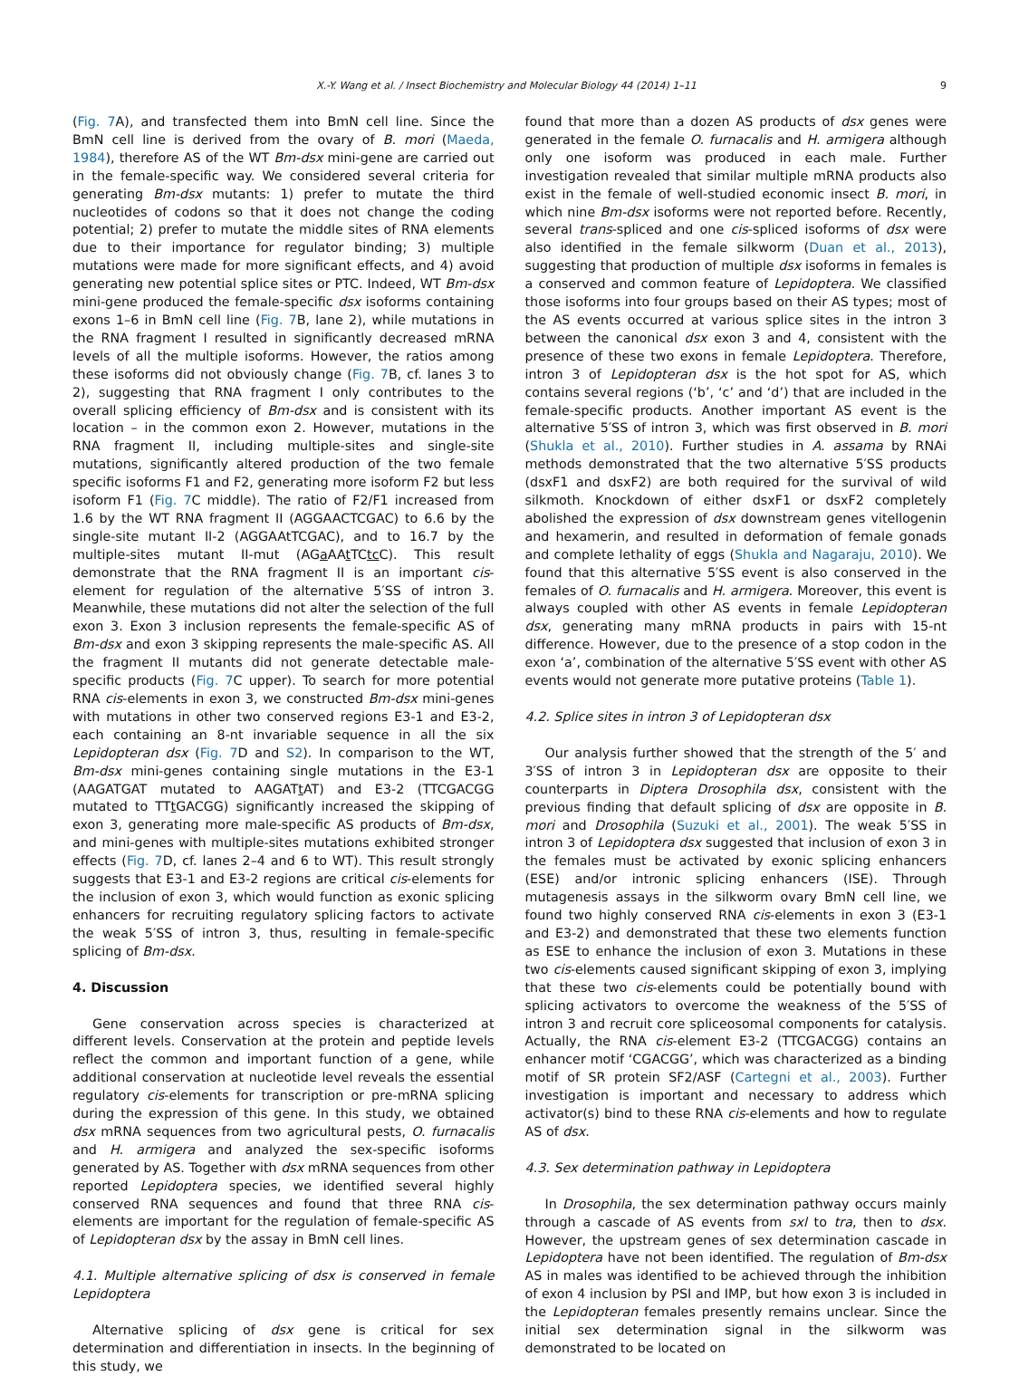X.-Y. Wang et al. / Insect Biochemistry and Molecular Biology 44 (2014) 1–11 9
(Fig. 7 A), and transfected them into BmN cell line. Since the BmN cell line is derived from the ovary of B. mori (Maeda, 1984), therefore AS of the WT Bm-dsx mini-gene are carried out in the female-specific way. We considered several criteria for generating Bm-dsx mutants: 1) prefer to mutate the third nucleotides of codons so that it does not change the coding potential; 2) prefer to mutate the middle sites of RNA elements due to their importance for regulator binding; 3) multiple mutations were made for more significant effects, and 4) avoid generating new potential splice sites or PTC. Indeed, WT Bm-dsx mini-gene produced the female-specific dsx isoforms containing exons 1–6 in BmN cell line (Fig. 7 B, lane 2), while mutations in the RNA fragment I resulted in significantly decreased mRNA levels of all the multiple isoforms. However, the ratios among these isoforms did not obviously change (Fig. 7 B, cf. lanes 3 to 2), suggesting that RNA fragment I only contributes to the overall splicing efficiency of Bm-dsx and is consistent with its location – in the common exon 2. However, mutations in the RNA fragment II, including multiple-sites and single-site mutations, significantly altered production of the two female specific isoforms F1 and F2, generating more isoform F2 but less isoform F1 (Fig. 7 C middle). The ratio of F2/F1 increased from 1.6 by the WT RNA fragment II (AGGAACTCGAC) to 6.6 by the single-site mutant II-2 (AGGAAtTCGAC), and to 16.7 by the multiple-sites mutant II-mut (AGa AAt TCtc C). This result demonstrate that the RNA fragment II is an important cis-element for regulation of the alternative 5′SS of intron 3. Meanwhile, these mutations did not alter the selection of the full exon 3. Exon 3 inclusion represents the female-specific AS of Bm-dsx and exon 3 skipping represents the male-specific AS. All the fragment II mutants did not generate detectable male-specific products (Fig. 7 C upper). To search for more potential RNA cis-elements in exon 3, we constructed Bm-dsx mini-genes with mutations in other two conserved regions E3-1 and E3-2, each containing an 8-nt invariable sequence in all the six Lepidopteran dsx (Fig. 7 D and S2). In comparison to the WT, Bm-dsx mini-genes containing single mutations in the E3-1 (AAGATGAT mutated to AAGATt AT) and E3-2 (TTCGACGG mutated to TTt GACGG) significantly increased the skipping of exon 3, generating more male-specific AS products of Bm-dsx, and mini-genes with multiple-sites mutations exhibited stronger effects (Fig. 7 D, cf. lanes 2–4 and 6 to WT). This result strongly suggests that E3-1 and E3-2 regions are critical cis-elements for the inclusion of exon 3, which would function as exonic splicing enhancers for recruiting regulatory splicing factors to activate the weak 5′SS of intron 3, thus, resulting in female-specific splicing of Bm-dsx.
4. Discussion
Gene conservation across species is characterized at different levels. Conservation at the protein and peptide levels reflect the common and important function of a gene, while additional conservation at nucleotide level reveals the essential regulatory cis-elements for transcription or pre-mRNA splicing during the expression of this gene. In this study, we obtained dsx mRNA sequences from two agricultural pests, O. furnacalis and H. armigera and analyzed the sex-specific isoforms generated by AS. Together with dsx mRNA sequences from other reported Lepidoptera species, we identified several highly conserved RNA sequences and found that three RNA cis-elements are important for the regulation of female-specific AS of Lepidopteran dsx by the assay in BmN cell lines.
4.1. Multiple alternative splicing of dsx is conserved in female Lepidoptera
Alternative splicing of dsx gene is critical for sex determination and differentiation in insects. In the beginning of this study, we
found that more than a dozen AS products of dsx genes were generated in the female O. furnacalis and H. armigera although only one isoform was produced in each male. Further investigation revealed that similar multiple mRNA products also exist in the female of well-studied economic insect B. mori, in which nine Bm-dsx isoforms were not reported before. Recently, several trans-spliced and one cis-spliced isoforms of dsx were also identified in the female silkworm (Duan et al., 2013), suggesting that production of multiple dsx isoforms in females is a conserved and common feature of Lepidoptera. We classified those isoforms into four groups based on their AS types; most of the AS events occurred at various splice sites in the intron 3 between the canonical dsx exon 3 and 4, consistent with the presence of these two exons in female Lepidoptera. Therefore, intron 3 of Lepidopteran dsx is the hot spot for AS, which contains several regions (‘b’, ‘c’ and ‘d’) that are included in the female-specific products. Another important AS event is the alternative 5′SS of intron 3, which was first observed in B. mori (Shukla et al., 2010). Further studies in A. assama by RNAi methods demonstrated that the two alternative 5′SS products (dsxF1 and dsxF2) are both required for the survival of wild silkmoth. Knockdown of either dsxF1 or dsxF2 completely abolished the expression of dsx downstream genes vitellogenin and hexamerin, and resulted in deformation of female gonads and complete lethality of eggs (Shukla and Nagaraju, 2010). We found that this alternative 5′SS event is also conserved in the females of O. furnacalis and H. armigera. Moreover, this event is always coupled with other AS events in female Lepidopteran dsx, generating many mRNA products in pairs with 15-nt difference. However, due to the presence of a stop codon in the exon ‘a’, combination of the alternative 5′SS event with other AS events would not generate more putative proteins (Table 1).
4.2. Splice sites in intron 3 of Lepidopteran dsx
Our analysis further showed that the strength of the 5′ and 3′SS of intron 3 in Lepidopteran dsx are opposite to their counterparts in Diptera Drosophila dsx, consistent with the previous finding that default splicing of dsx are opposite in B. mori and Drosophila (Suzuki et al., 2001). The weak 5′SS in intron 3 of Lepidoptera dsx suggested that inclusion of exon 3 in the females must be activated by exonic splicing enhancers (ESE) and/or intronic splicing enhancers (ISE). Through mutagenesis assays in the silkworm ovary BmN cell line, we found two highly conserved RNA cis-elements in exon 3 (E3-1 and E3-2) and demonstrated that these two elements function as ESE to enhance the inclusion of exon 3. Mutations in these two cis-elements caused significant skipping of exon 3, implying that these two cis-elements could be potentially bound with splicing activators to overcome the weakness of the 5′SS of intron 3 and recruit core spliceosomal components for catalysis. Actually, the RNA cis-element E3-2 (TTCGACGG) contains an enhancer motif ‘CGACGG’, which was characterized as a binding motif of SR protein SF2/ASF (Cartegni et al., 2003). Further investigation is important and necessary to address which activator(s) bind to these RNA cis-elements and how to regulate AS of dsx.
4.3. Sex determination pathway in Lepidoptera
In Drosophila, the sex determination pathway occurs mainly through a cascade of AS events from sxl to tra, then to dsx. However, the upstream genes of sex determination cascade in Lepidoptera have not been identified. The regulation of Bm-dsx AS in males was identified to be achieved through the inhibition of exon 4 inclusion by PSI and IMP, but how exon 3 is included in the Lepidopteran females presently remains unclear. Since the initial sex determination signal in the silkworm was demonstrated to be located on